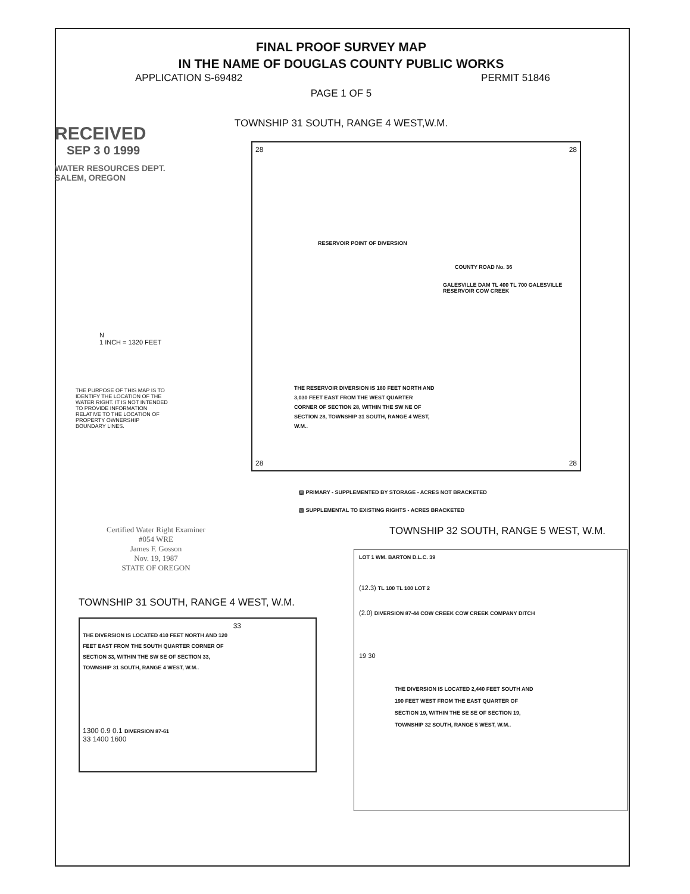FINAL PROOF SURVEY MAP
IN THE NAME OF DOUGLAS COUNTY PUBLIC WORKS
APPLICATION S-69482 PERMIT 51846
PAGE 1 OF 5
TOWNSHIP 31 SOUTH, RANGE 4 WEST,W.M.
RECEIVED
SEP 3 0 1999
WATER RESOURCES DEPT.
SALEM, OREGON
N
1 INCH = 1320 FEET
THE PURPOSE OF THIS MAP IS TO IDENTIFY THE LOCATION OF THE WATER RIGHT. IT IS NOT INTENDED TO PROVIDE INFORMATION RELATIVE TO THE LOCATION OF PROPERTY OWNERSHIP BOUNDARY LINES.
28 28
RESERVOIR POINT OF DIVERSION
COUNTY ROAD No. 36
GALESVILLE DAM TL 400 TL 700 GALESVILLE RESERVOIR COW CREEK
THE RESERVOIR DIVERSION IS 180 FEET NORTH AND 3,030 FEET EAST FROM THE WEST QUARTER CORNER OF SECTION 28, WITHIN THE SW NE OF SECTION 28, TOWNSHIP 31 SOUTH, RANGE 4 WEST, W.M..
28 28
▨ PRIMARY - SUPPLEMENTED BY STORAGE - ACRES NOT BRACKETED
▧ SUPPLEMENTAL TO EXISTING RIGHTS - ACRES BRACKETED
Certified Water Right Examiner
#054 WRE
James F. Gosson
Nov. 19, 1987
STATE OF OREGON
TOWNSHIP 31 SOUTH, RANGE 4 WEST, W.M.
33
THE DIVERSION IS LOCATED 410 FEET NORTH AND 120 FEET EAST FROM THE SOUTH QUARTER CORNER OF SECTION 33, WITHIN THE SW SE OF SECTION 33, TOWNSHIP 31 SOUTH, RANGE 4 WEST, W.M..
1300 0.9 0.1 DIVERSION 87-61
33 1400 1600
TOWNSHIP 32 SOUTH, RANGE 5 WEST, W.M.
LOT 1 WM. BARTON D.L.C. 39
(12.3) TL 100 TL 100 LOT 2
(2.0) DIVERSION 87-44 COW CREEK COW CREEK COMPANY DITCH
19 30
THE DIVERSION IS LOCATED 2,440 FEET SOUTH AND 190 FEET WEST FROM THE EAST QUARTER OF SECTION 19, WITHIN THE SE SE OF SECTION 19, TOWNSHIP 32 SOUTH, RANGE 5 WEST, W.M..